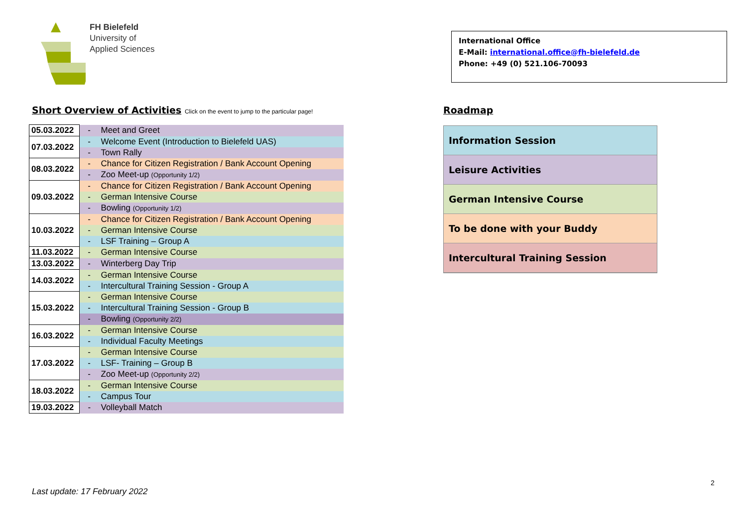FH Bielefeld
University of
Applied Sciences
Short Overview of Activities Click on the event to jump to the particular page!
| 05.03.2022 | - | Meet and Greet |
| 07.03.2022 | - | Welcome Event (Introduction to Bielefeld UAS) |
| | - | Town Rally |
| 08.03.2022 | - | Chance for Citizen Registration / Bank Account Opening |
| | - | Zoo Meet-up (Opportunity 1/2) |
| 09.03.2022 | - | Chance for Citizen Registration / Bank Account Opening |
| | - | German Intensive Course |
| | - | Bowling (Opportunity 1/2) |
| 10.03.2022 | - | Chance for Citizen Registration / Bank Account Opening |
| | - | German Intensive Course |
| | - | LSF Training – Group A |
| 11.03.2022 | - | German Intensive Course |
| 13.03.2022 | - | Winterberg Day Trip |
| 14.03.2022 | - | German Intensive Course |
| | - | Intercultural Training Session - Group A |
| 15.03.2022 | - | German Intensive Course |
| | - | Intercultural Training Session - Group B |
| | - | Bowling (Opportunity 2/2) |
| 16.03.2022 | - | German Intensive Course |
| | - | Individual Faculty Meetings |
| 17.03.2022 | - | German Intensive Course |
| | - | LSF- Training – Group B |
| | - | Zoo Meet-up (Opportunity 2/2) |
| 18.03.2022 | - | German Intensive Course |
| | - | Campus Tour |
| 19.03.2022 | - | Volleyball Match |
International Office
E-Mail: international.office@fh-bielefeld.de
Phone: +49 (0) 521.106-70093
Roadmap
Information Session
Leisure Activities
German Intensive Course
To be done with your Buddy
Intercultural Training Session
2
Last update: 17 February 2022